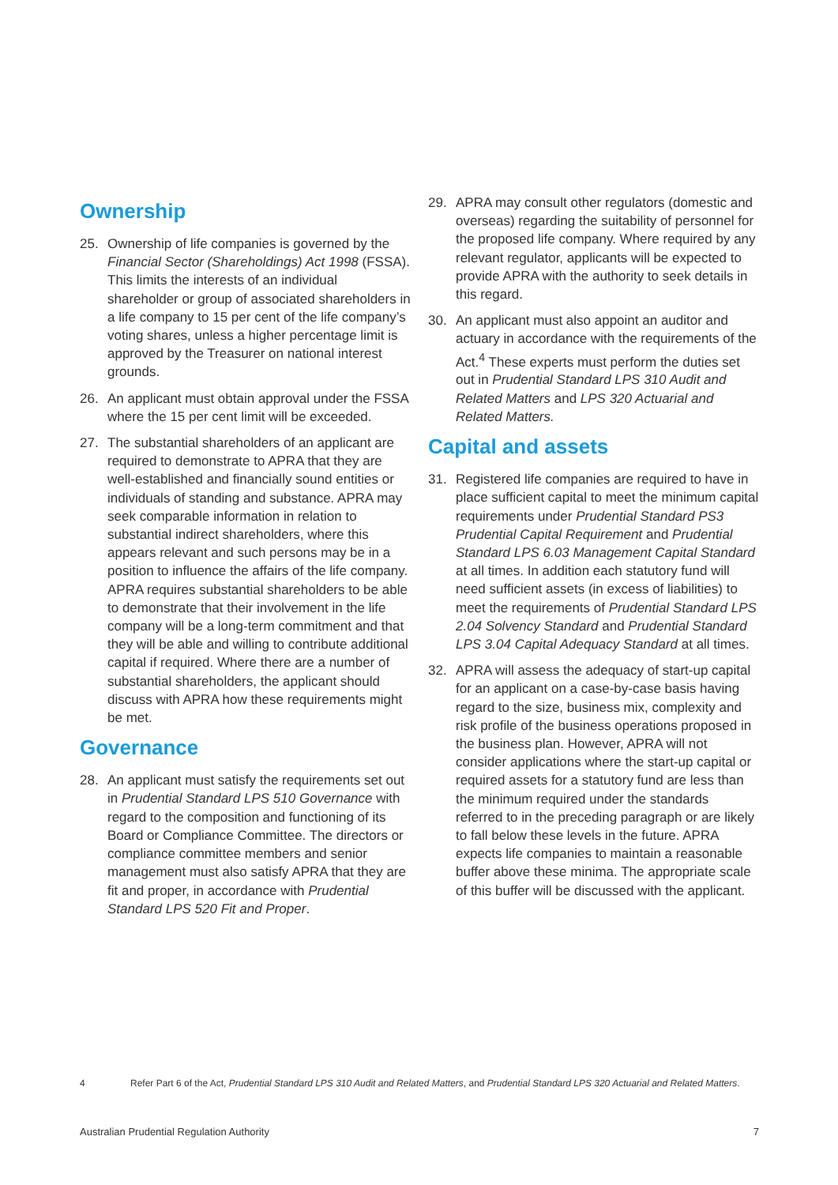Ownership
25. Ownership of life companies is governed by the Financial Sector (Shareholdings) Act 1998 (FSSA). This limits the interests of an individual shareholder or group of associated shareholders in a life company to 15 per cent of the life company’s voting shares, unless a higher percentage limit is approved by the Treasurer on national interest grounds.
26. An applicant must obtain approval under the FSSA where the 15 per cent limit will be exceeded.
27. The substantial shareholders of an applicant are required to demonstrate to APRA that they are well-established and financially sound entities or individuals of standing and substance. APRA may seek comparable information in relation to substantial indirect shareholders, where this appears relevant and such persons may be in a position to influence the affairs of the life company. APRA requires substantial shareholders to be able to demonstrate that their involvement in the life company will be a long-term commitment and that they will be able and willing to contribute additional capital if required. Where there are a number of substantial shareholders, the applicant should discuss with APRA how these requirements might be met.
Governance
28. An applicant must satisfy the requirements set out in Prudential Standard LPS 510 Governance with regard to the composition and functioning of its Board or Compliance Committee. The directors or compliance committee members and senior management must also satisfy APRA that they are fit and proper, in accordance with Prudential Standard LPS 520 Fit and Proper.
29. APRA may consult other regulators (domestic and overseas) regarding the suitability of personnel for the proposed life company. Where required by any relevant regulator, applicants will be expected to provide APRA with the authority to seek details in this regard.
30. An applicant must also appoint an auditor and actuary in accordance with the requirements of the Act.<sup>4</sup> These experts must perform the duties set out in Prudential Standard LPS 310 Audit and Related Matters and LPS 320 Actuarial and Related Matters.
Capital and assets
31. Registered life companies are required to have in place sufficient capital to meet the minimum capital requirements under Prudential Standard PS3 Prudential Capital Requirement and Prudential Standard LPS 6.03 Management Capital Standard at all times. In addition each statutory fund will need sufficient assets (in excess of liabilities) to meet the requirements of Prudential Standard LPS 2.04 Solvency Standard and Prudential Standard LPS 3.04 Capital Adequacy Standard at all times.
32. APRA will assess the adequacy of start-up capital for an applicant on a case-by-case basis having regard to the size, business mix, complexity and risk profile of the business operations proposed in the business plan. However, APRA will not consider applications where the start-up capital or required assets for a statutory fund are less than the minimum required under the standards referred to in the preceding paragraph or are likely to fall below these levels in the future. APRA expects life companies to maintain a reasonable buffer above these minima. The appropriate scale of this buffer will be discussed with the applicant.
4 Refer Part 6 of the Act, Prudential Standard LPS 310 Audit and Related Matters, and Prudential Standard LPS 320 Actuarial and Related Matters.
Australian Prudential Regulation Authority 7